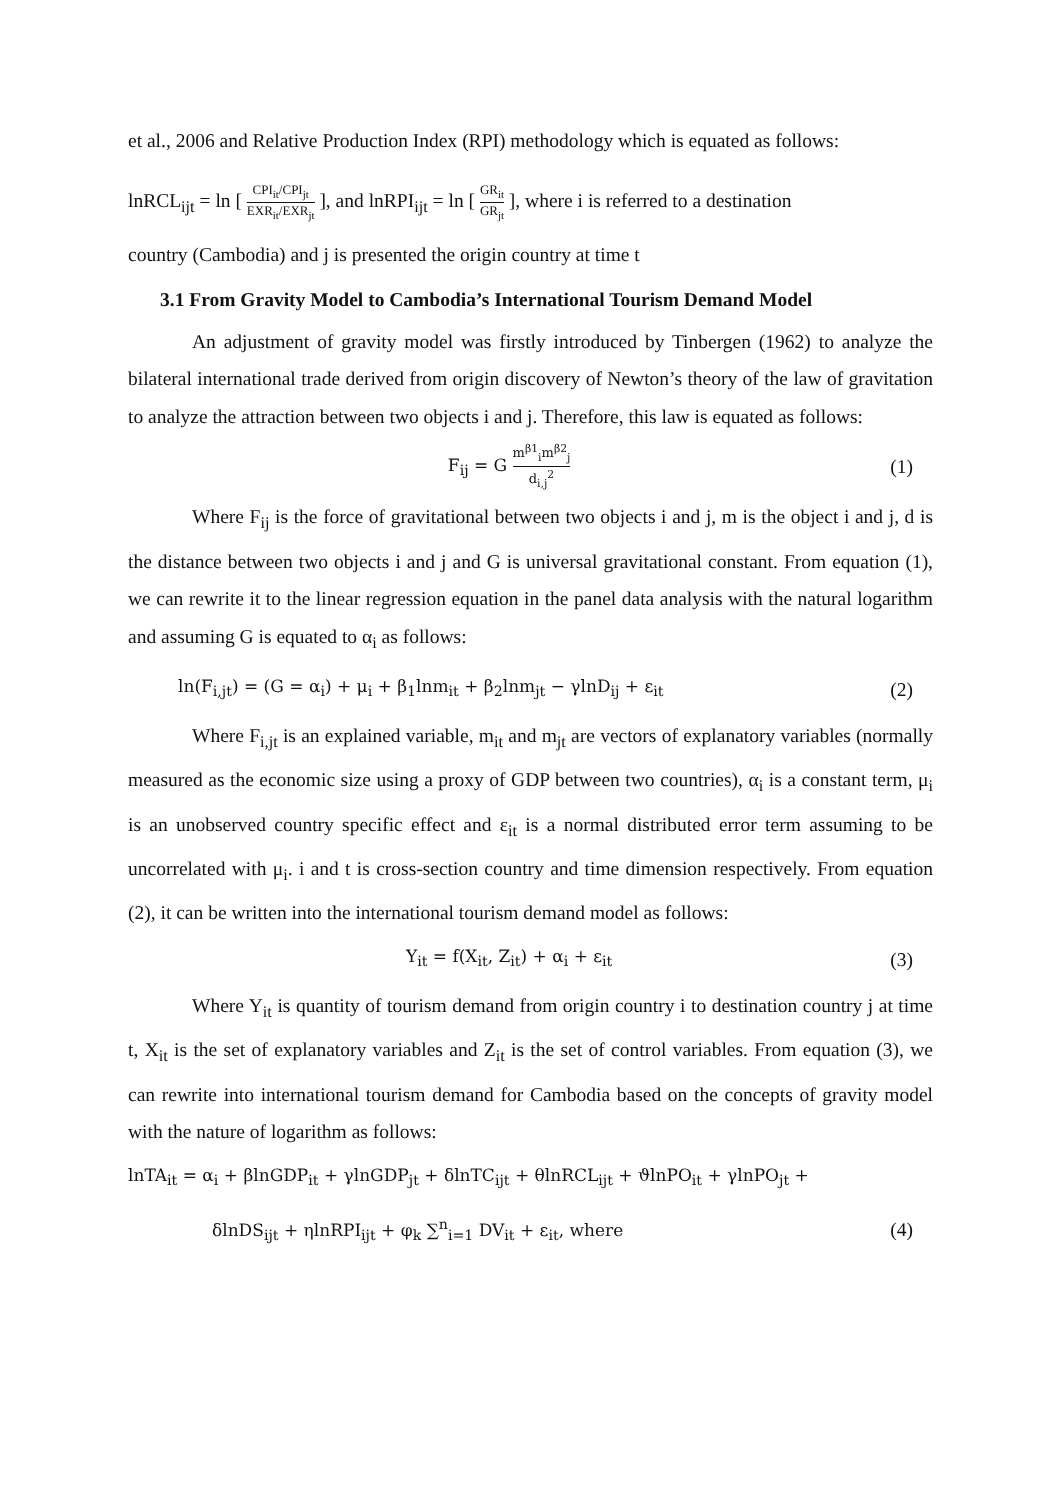et al., 2006 and Relative Production Index (RPI) methodology which is equated as follows:
lnRCL<sub>ijt</sub> = ln [ CPI<sub>it</sub>/CPI<sub>jt</sub> EXR<sub>it</sub>/EXR<sub>jt</sub> ], and lnRPI<sub>ijt</sub> = ln [ GR<sub>it</sub> GR<sub>jt</sub> ], where i is referred to a destination
country (Cambodia) and j is presented the origin country at time t
3.1 From Gravity Model to Cambodia’s International Tourism Demand Model
An adjustment of gravity model was firstly introduced by Tinbergen (1962) to analyze the bilateral international trade derived from origin discovery of Newton’s theory of the law of gravitation to analyze the attraction between two objects i and j. Therefore, this law is equated as follows:
F<sub>ij</sub> = G m<sup>β1</sup><sub>i</sub>m<sup>β2</sup><sub>j</sub> d<sub>i,j</sub><sup>2</sup> (1)
Where F<sub>ij</sub> is the force of gravitational between two objects i and j, m is the object i and j, d is the distance between two objects i and j and G is universal gravitational constant. From equation (1), we can rewrite it to the linear regression equation in the panel data analysis with the natural logarithm and assuming G is equated to α<sub>i</sub> as follows:
ln(F<sub>i,jt</sub>) = (G = α<sub>i</sub>) + μ<sub>i</sub> + β<sub>1</sub>lnm<sub>it</sub> + β<sub>2</sub>lnm<sub>jt</sub> − γlnD<sub>ij</sub> + ε<sub>it</sub> (2)
Where F<sub>i,jt</sub> is an explained variable, m<sub>it</sub> and m<sub>jt</sub> are vectors of explanatory variables (normally measured as the economic size using a proxy of GDP between two countries), α<sub>i</sub> is a constant term, μ<sub>i</sub> is an unobserved country specific effect and ε<sub>it</sub> is a normal distributed error term assuming to be uncorrelated with μ<sub>i</sub>. i and t is cross-section country and time dimension respectively. From equation (2), it can be written into the international tourism demand model as follows:
Y<sub>it</sub> = f(X<sub>it</sub>, Z<sub>it</sub>) + α<sub>i</sub> + ε<sub>it</sub> (3)
Where Y<sub>it</sub> is quantity of tourism demand from origin country i to destination country j at time t, X<sub>it</sub> is the set of explanatory variables and Z<sub>it</sub> is the set of control variables. From equation (3), we can rewrite into international tourism demand for Cambodia based on the concepts of gravity model with the nature of logarithm as follows:
lnTA<sub>it</sub> = α<sub>i</sub> + βlnGDP<sub>it</sub> + γlnGDP<sub>jt</sub> + δlnTC<sub>ijt</sub> + θlnRCL<sub>ijt</sub> + ϑlnPO<sub>it</sub> + γlnPO<sub>jt</sub> +
δlnDS<sub>ijt</sub> + ηlnRPI<sub>ijt</sub> + φ<sub>k</sub> ∑<sup>n</sup><sub>i=1</sub> DV<sub>it</sub> + ε<sub>it</sub>, where (4)